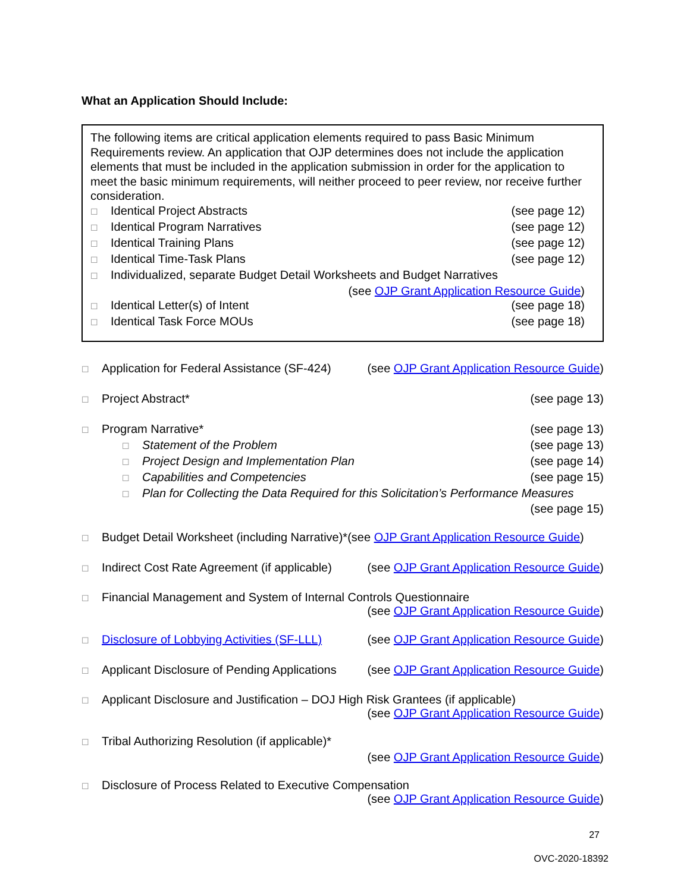What an Application Should Include:
The following items are critical application elements required to pass Basic Minimum Requirements review. An application that OJP determines does not include the application elements that must be included in the application submission in order for the application to meet the basic minimum requirements, will neither proceed to peer review, nor receive further consideration.
☐ Identical Project Abstracts (see page 12)
☐ Identical Program Narratives (see page 12)
☐ Identical Training Plans (see page 12)
☐ Identical Time-Task Plans (see page 12)
☐ Individualized, separate Budget Detail Worksheets and Budget Narratives
(see OJP Grant Application Resource Guide)
☐ Identical Letter(s) of Intent (see page 18)
☐ Identical Task Force MOUs (see page 18)
☐ Application for Federal Assistance (SF-424) (see OJP Grant Application Resource Guide)
☐ Project Abstract* (see page 13)
☐ Program Narrative* (see page 13)
☐ Statement of the Problem (see page 13)
☐ Project Design and Implementation Plan (see page 14)
☐ Capabilities and Competencies (see page 15)
☐ Plan for Collecting the Data Required for this Solicitation’s Performance Measures
(see page 15)
☐ Budget Detail Worksheet (including Narrative)*(see OJP Grant Application Resource Guide)
☐ Indirect Cost Rate Agreement (if applicable) (see OJP Grant Application Resource Guide)
☐ Financial Management and System of Internal Controls Questionnaire
(see OJP Grant Application Resource Guide)
☐ Disclosure of Lobbying Activities (SF-LLL) (see OJP Grant Application Resource Guide)
☐ Applicant Disclosure of Pending Applications (see OJP Grant Application Resource Guide)
☐ Applicant Disclosure and Justification – DOJ High Risk Grantees (if applicable)
(see OJP Grant Application Resource Guide)
☐ Tribal Authorizing Resolution (if applicable)*
(see OJP Grant Application Resource Guide)
☐ Disclosure of Process Related to Executive Compensation
(see OJP Grant Application Resource Guide)
27
OVC-2020-18392